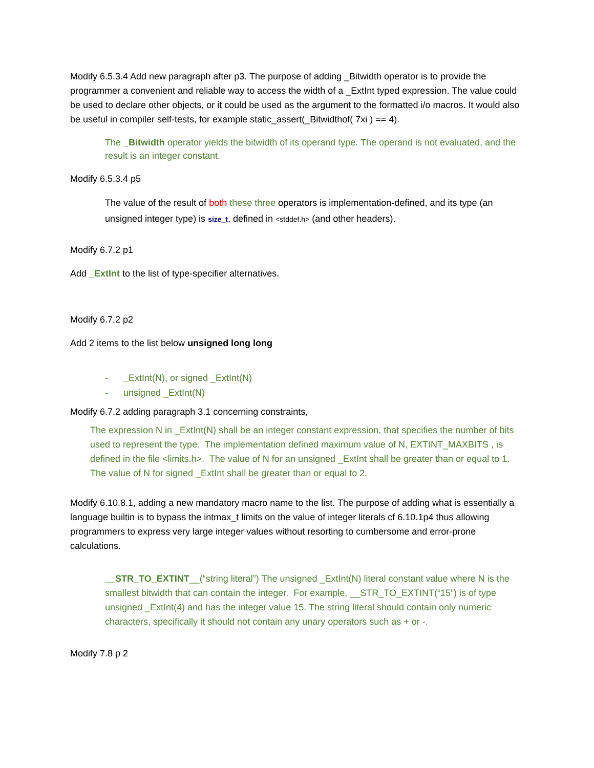Modify 6.5.3.4 Add new paragraph after p3. The purpose of adding _Bitwidth operator is to provide the programmer a convenient and reliable way to access the width of a _ExtInt typed expression. The value could be used to declare other objects, or it could be used as the argument to the formatted i/o macros. It would also be useful in compiler self-tests, for example static_assert(_Bitwidthof( 7xi ) == 4).
The _Bitwidth operator yields the bitwidth of its operand type. The operand is not evaluated, and the result is an integer constant.
Modify 6.5.3.4 p5
The value of the result of both these three operators is implementation-defined, and its type (an unsigned integer type) is size_t, defined in <stddef.h> (and other headers).
Modify 6.7.2 p1
Add _ExtInt to the list of type-specifier alternatives.
Modify 6.7.2 p2
Add 2 items to the list below unsigned long long
- _ExtInt(N), or signed _ExtInt(N)
- unsigned _ExtInt(N)
Modify 6.7.2 adding paragraph 3.1 concerning constraints,
The expression N in _ExtInt(N) shall be an integer constant expression, that specifies the number of bits used to represent the type. The implementation defined maximum value of N, EXTINT_MAXBITS , is defined in the file <limits.h>. The value of N for an unsigned _ExtInt shall be greater than or equal to 1. The value of N for signed _ExtInt shall be greater than or equal to 2.
Modify 6.10.8.1, adding a new mandatory macro name to the list. The purpose of adding what is essentially a language builtin is to bypass the intmax_t limits on the value of integer literals cf 6.10.1p4 thus allowing programmers to express very large integer values without resorting to cumbersome and error-prone calculations.
__STR_TO_EXTINT__(“string literal”) The unsigned _ExtInt(N) literal constant value where N is the smallest bitwidth that can contain the integer. For example, __STR_TO_EXTINT(“15”) is of type unsigned _ExtInt(4) and has the integer value 15. The string literal should contain only numeric characters, specifically it should not contain any unary operators such as + or -.
Modify 7.8 p 2